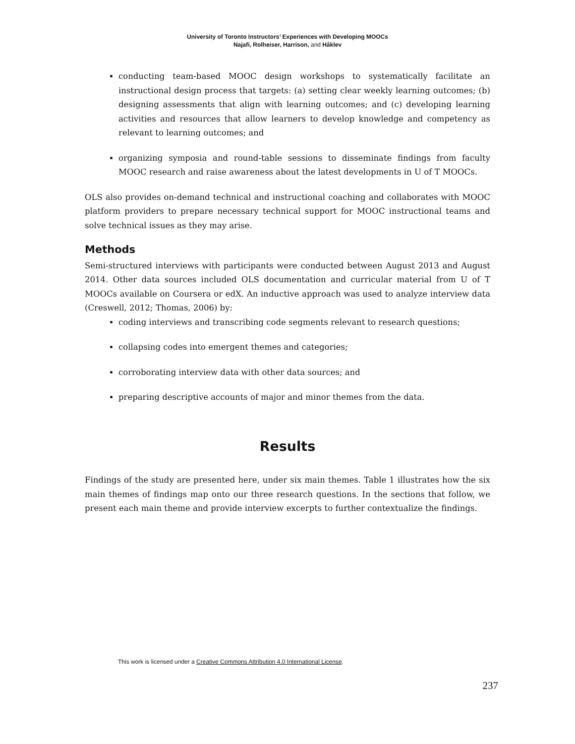University of Toronto Instructors’ Experiences with Developing MOOCs
Najafi, Rolheiser, Harrison, and Håklev
conducting team-based MOOC design workshops to systematically facilitate an instructional design process that targets: (a) setting clear weekly learning outcomes; (b) designing assessments that align with learning outcomes; and (c) developing learning activities and resources that allow learners to develop knowledge and competency as relevant to learning outcomes; and
organizing symposia and round-table sessions to disseminate findings from faculty MOOC research and raise awareness about the latest developments in U of T MOOCs.
OLS also provides on-demand technical and instructional coaching and collaborates with MOOC platform providers to prepare necessary technical support for MOOC instructional teams and solve technical issues as they may arise.
Methods
Semi-structured interviews with participants were conducted between August 2013 and August 2014. Other data sources included OLS documentation and curricular material from U of T MOOCs available on Coursera or edX. An inductive approach was used to analyze interview data (Creswell, 2012; Thomas, 2006) by:
coding interviews and transcribing code segments relevant to research questions;
collapsing codes into emergent themes and categories;
corroborating interview data with other data sources; and
preparing descriptive accounts of major and minor themes from the data.
Results
Findings of the study are presented here, under six main themes. Table 1 illustrates how the six main themes of findings map onto our three research questions. In the sections that follow, we present each main theme and provide interview excerpts to further contextualize the findings.
This work is licensed under a Creative Commons Attribution 4.0 International License.
237